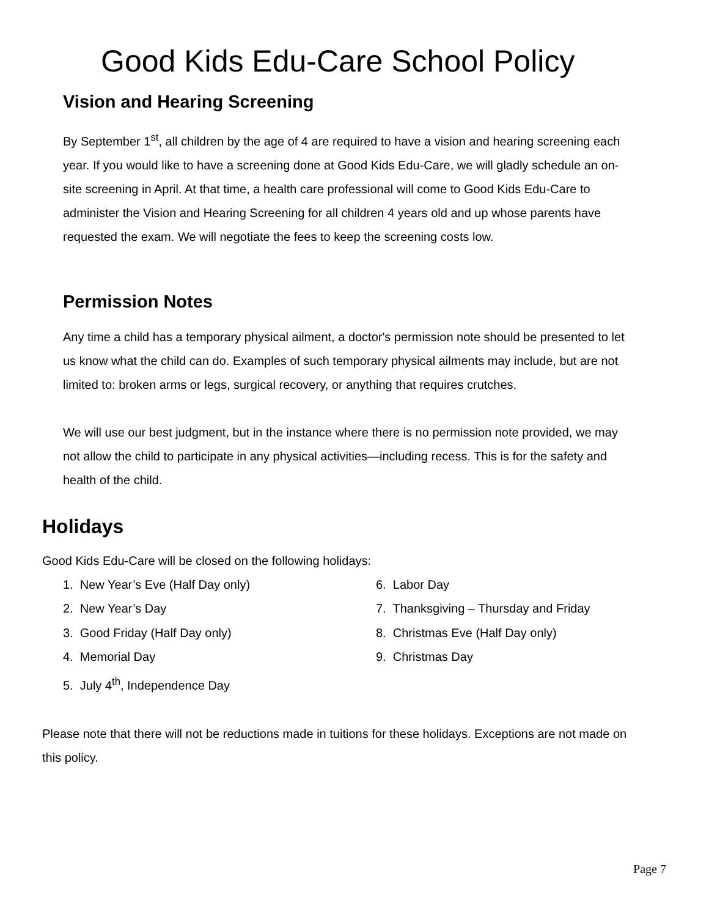Good Kids Edu-Care School Policy
Vision and Hearing Screening
By September 1<sup>st</sup>, all children by the age of 4 are required to have a vision and hearing screening each year. If you would like to have a screening done at Good Kids Edu-Care, we will gladly schedule an on-site screening in April. At that time, a health care professional will come to Good Kids Edu-Care to administer the Vision and Hearing Screening for all children 4 years old and up whose parents have requested the exam. We will negotiate the fees to keep the screening costs low.
Permission Notes
Any time a child has a temporary physical ailment, a doctor's permission note should be presented to let us know what the child can do. Examples of such temporary physical ailments may include, but are not limited to: broken arms or legs, surgical recovery, or anything that requires crutches.
We will use our best judgment, but in the instance where there is no permission note provided, we may not allow the child to participate in any physical activities—including recess. This is for the safety and health of the child.
Holidays
Good Kids Edu-Care will be closed on the following holidays:
1. New Year’s Eve (Half Day only)
2. New Year’s Day
3. Good Friday (Half Day only)
4. Memorial Day
5. July 4<sup>th</sup>, Independence Day
6. Labor Day
7. Thanksgiving – Thursday and Friday
8. Christmas Eve (Half Day only)
9. Christmas Day
Please note that there will not be reductions made in tuitions for these holidays. Exceptions are not made on this policy.
Page 7